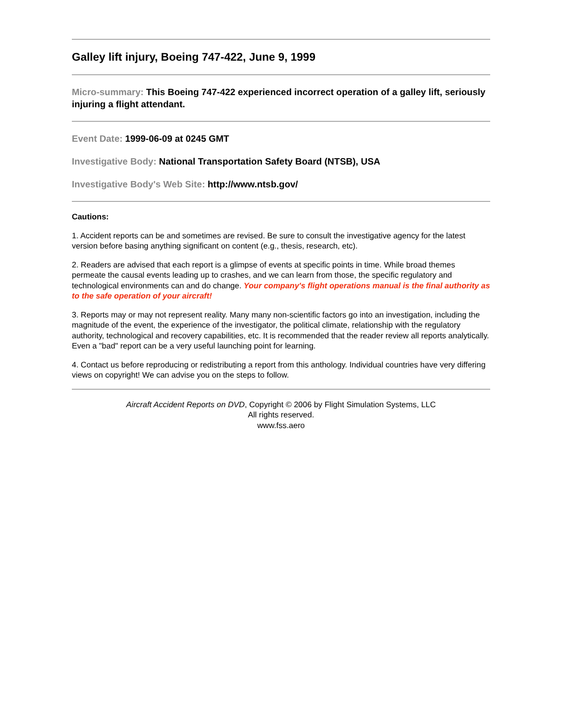Galley lift injury, Boeing 747-422, June 9, 1999
Micro-summary: This Boeing 747-422 experienced incorrect operation of a galley lift, seriously injuring a flight attendant.
Event Date: 1999-06-09 at 0245 GMT
Investigative Body: National Transportation Safety Board (NTSB), USA
Investigative Body's Web Site: http://www.ntsb.gov/
Cautions:
1. Accident reports can be and sometimes are revised. Be sure to consult the investigative agency for the latest version before basing anything significant on content (e.g., thesis, research, etc).
2. Readers are advised that each report is a glimpse of events at specific points in time. While broad themes permeate the causal events leading up to crashes, and we can learn from those, the specific regulatory and technological environments can and do change. Your company's flight operations manual is the final authority as to the safe operation of your aircraft!
3. Reports may or may not represent reality. Many many non-scientific factors go into an investigation, including the magnitude of the event, the experience of the investigator, the political climate, relationship with the regulatory authority, technological and recovery capabilities, etc. It is recommended that the reader review all reports analytically. Even a "bad" report can be a very useful launching point for learning.
4. Contact us before reproducing or redistributing a report from this anthology. Individual countries have very differing views on copyright! We can advise you on the steps to follow.
Aircraft Accident Reports on DVD, Copyright © 2006 by Flight Simulation Systems, LLC
All rights reserved.
www.fss.aero